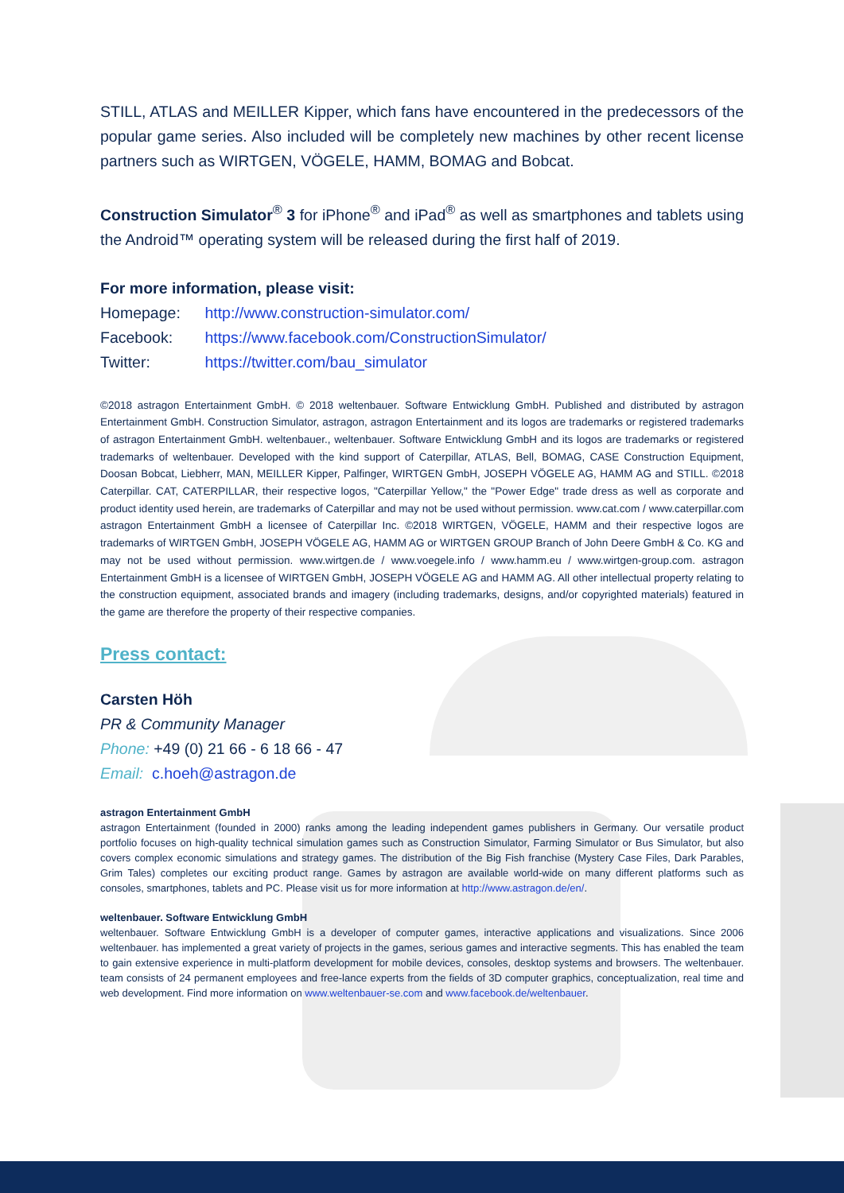STILL, ATLAS and MEILLER Kipper, which fans have encountered in the predecessors of the popular game series. Also included will be completely new machines by other recent license partners such as WIRTGEN, VÖGELE, HAMM, BOMAG and Bobcat.
Construction Simulator<sup>®</sup> 3 for iPhone<sup>®</sup> and iPad<sup>®</sup> as well as smartphones and tablets using the Android™ operating system will be released during the first half of 2019.
For more information, please visit:
Homepage: http://www.construction-simulator.com/
Facebook: https://www.facebook.com/ConstructionSimulator/
Twitter: https://twitter.com/bau_simulator
©2018 astragon Entertainment GmbH. © 2018 weltenbauer. Software Entwicklung GmbH. Published and distributed by astragon Entertainment GmbH. Construction Simulator, astragon, astragon Entertainment and its logos are trademarks or registered trademarks of astragon Entertainment GmbH. weltenbauer., weltenbauer. Software Entwicklung GmbH and its logos are trademarks or registered trademarks of weltenbauer. Developed with the kind support of Caterpillar, ATLAS, Bell, BOMAG, CASE Construction Equipment, Doosan Bobcat, Liebherr, MAN, MEILLER Kipper, Palfinger, WIRTGEN GmbH, JOSEPH VÖGELE AG, HAMM AG and STILL. ©2018 Caterpillar. CAT, CATERPILLAR, their respective logos, "Caterpillar Yellow," the "Power Edge" trade dress as well as corporate and product identity used herein, are trademarks of Caterpillar and may not be used without permission. www.cat.com / www.caterpillar.com astragon Entertainment GmbH a licensee of Caterpillar Inc. ©2018 WIRTGEN, VÖGELE, HAMM and their respective logos are trademarks of WIRTGEN GmbH, JOSEPH VÖGELE AG, HAMM AG or WIRTGEN GROUP Branch of John Deere GmbH & Co. KG and may not be used without permission. www.wirtgen.de / www.voegele.info / www.hamm.eu / www.wirtgen-group.com. astragon Entertainment GmbH is a licensee of WIRTGEN GmbH, JOSEPH VÖGELE AG and HAMM AG. All other intellectual property relating to the construction equipment, associated brands and imagery (including trademarks, designs, and/or copyrighted materials) featured in the game are therefore the property of their respective companies.
Press contact:
Carsten Höh
PR & Community Manager
Phone: +49 (0) 21 66 - 6 18 66 - 47
Email: c.hoeh@astragon.de
astragon Entertainment GmbH
astragon Entertainment (founded in 2000) ranks among the leading independent games publishers in Germany. Our versatile product portfolio focuses on high-quality technical simulation games such as Construction Simulator, Farming Simulator or Bus Simulator, but also covers complex economic simulations and strategy games. The distribution of the Big Fish franchise (Mystery Case Files, Dark Parables, Grim Tales) completes our exciting product range. Games by astragon are available world-wide on many different platforms such as consoles, smartphones, tablets and PC. Please visit us for more information at http://www.astragon.de/en/.
weltenbauer. Software Entwicklung GmbH
weltenbauer. Software Entwicklung GmbH is a developer of computer games, interactive applications and visualizations. Since 2006 weltenbauer. has implemented a great variety of projects in the games, serious games and interactive segments. This has enabled the team to gain extensive experience in multi-platform development for mobile devices, consoles, desktop systems and browsers. The weltenbauer. team consists of 24 permanent employees and free-lance experts from the fields of 3D computer graphics, conceptualization, real time and web development. Find more information on www.weltenbauer-se.com and www.facebook.de/weltenbauer.